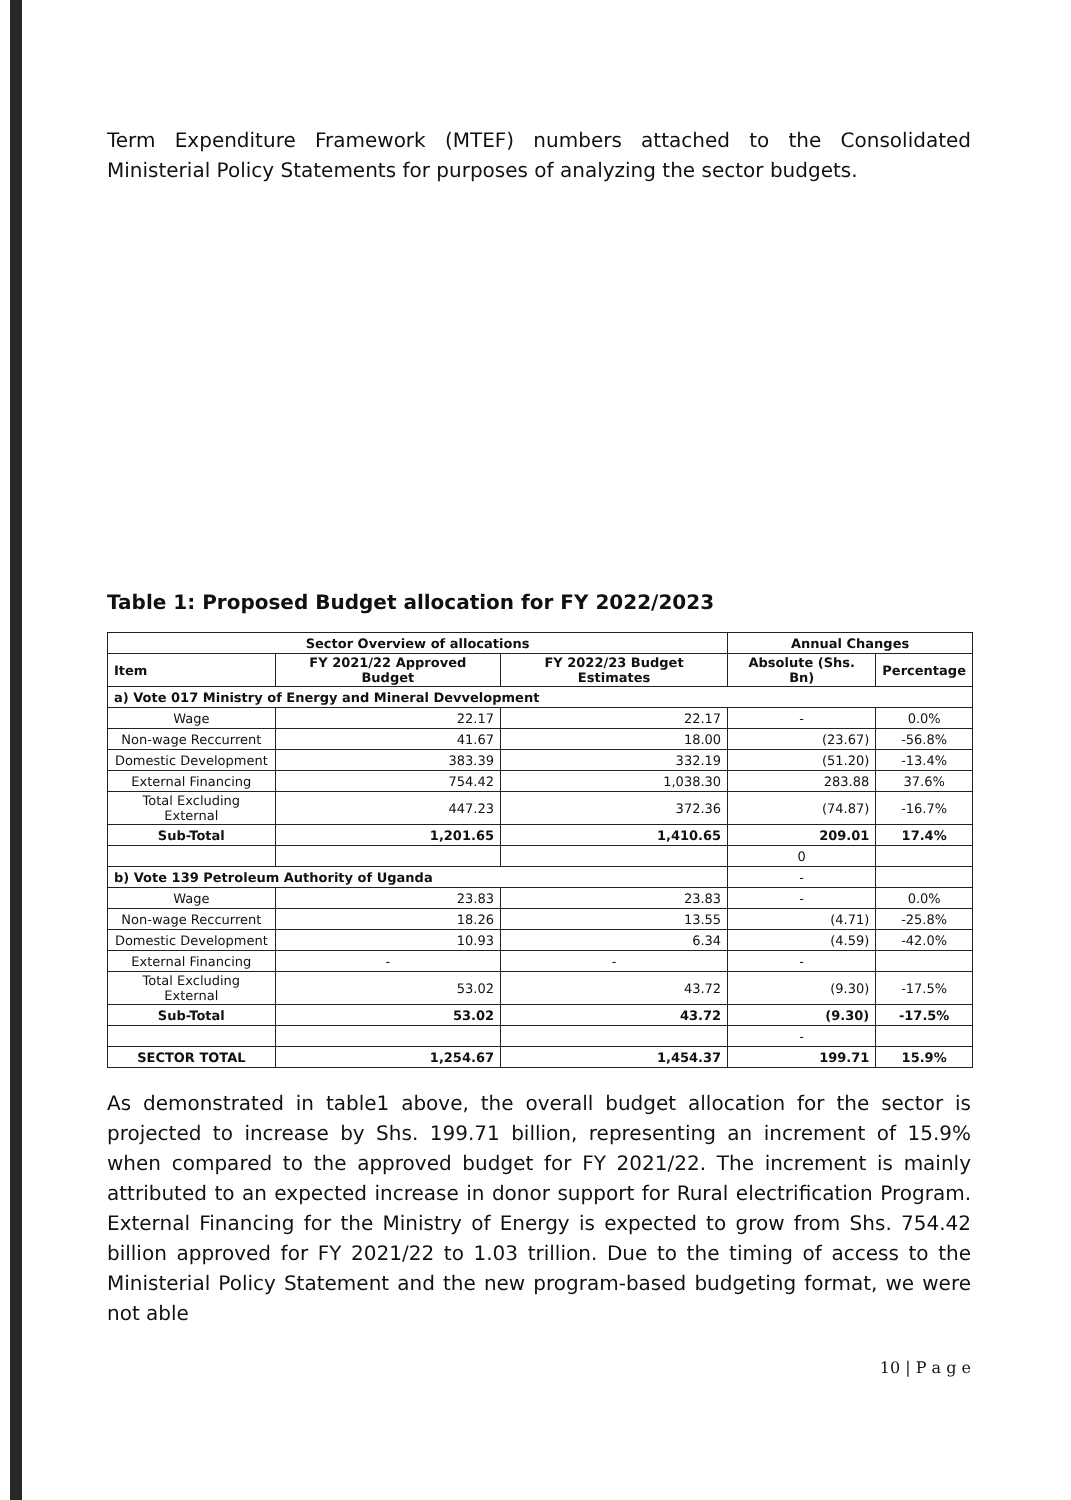Term Expenditure Framework (MTEF) numbers attached to the Consolidated Ministerial Policy Statements for purposes of analyzing the sector budgets.
Table 1: Proposed Budget allocation for FY 2022/2023
| Sector Overview of allocations | | | Annual Changes | |
| --- | --- | --- | --- | --- |
| Item | FY 2021/22 Approved Budget | FY 2022/23 Budget Estimates | Absolute (Shs. Bn) | Percentage |
| a) Vote 017 Ministry of Energy and Mineral Devvelopment | | | | |
| Wage | 22.17 | 22.17 | - | 0.0% |
| Non-wage Reccurrent | 41.67 | 18.00 | (23.67) | -56.8% |
| Domestic Development | 383.39 | 332.19 | (51.20) | -13.4% |
| External Financing | 754.42 | 1,038.30 | 283.88 | 37.6% |
| Total Excluding External | 447.23 | 372.36 | (74.87) | -16.7% |
| Sub-Total | 1,201.65 | 1,410.65 | 209.01 | 17.4% |
| | | | 0 | |
| b) Vote 139 Petroleum Authority of Uganda | | | - | |
| Wage | 23.83 | 23.83 | - | 0.0% |
| Non-wage Reccurrent | 18.26 | 13.55 | (4.71) | -25.8% |
| Domestic Development | 10.93 | 6.34 | (4.59) | -42.0% |
| External Financing | - | - | - | |
| Total Excluding External | 53.02 | 43.72 | (9.30) | -17.5% |
| Sub-Total | 53.02 | 43.72 | (9.30) | -17.5% |
| | | | - | |
| SECTOR TOTAL | 1,254.67 | 1,454.37 | 199.71 | 15.9% |
As demonstrated in table1 above, the overall budget allocation for the sector is projected to increase by Shs. 199.71 billion, representing an increment of 15.9% when compared to the approved budget for FY 2021/22. The increment is mainly attributed to an expected increase in donor support for Rural electrification Program. External Financing for the Ministry of Energy is expected to grow from Shs. 754.42 billion approved for FY 2021/22 to 1.03 trillion. Due to the timing of access to the Ministerial Policy Statement and the new program-based budgeting format, we were not able
10 | P a g e